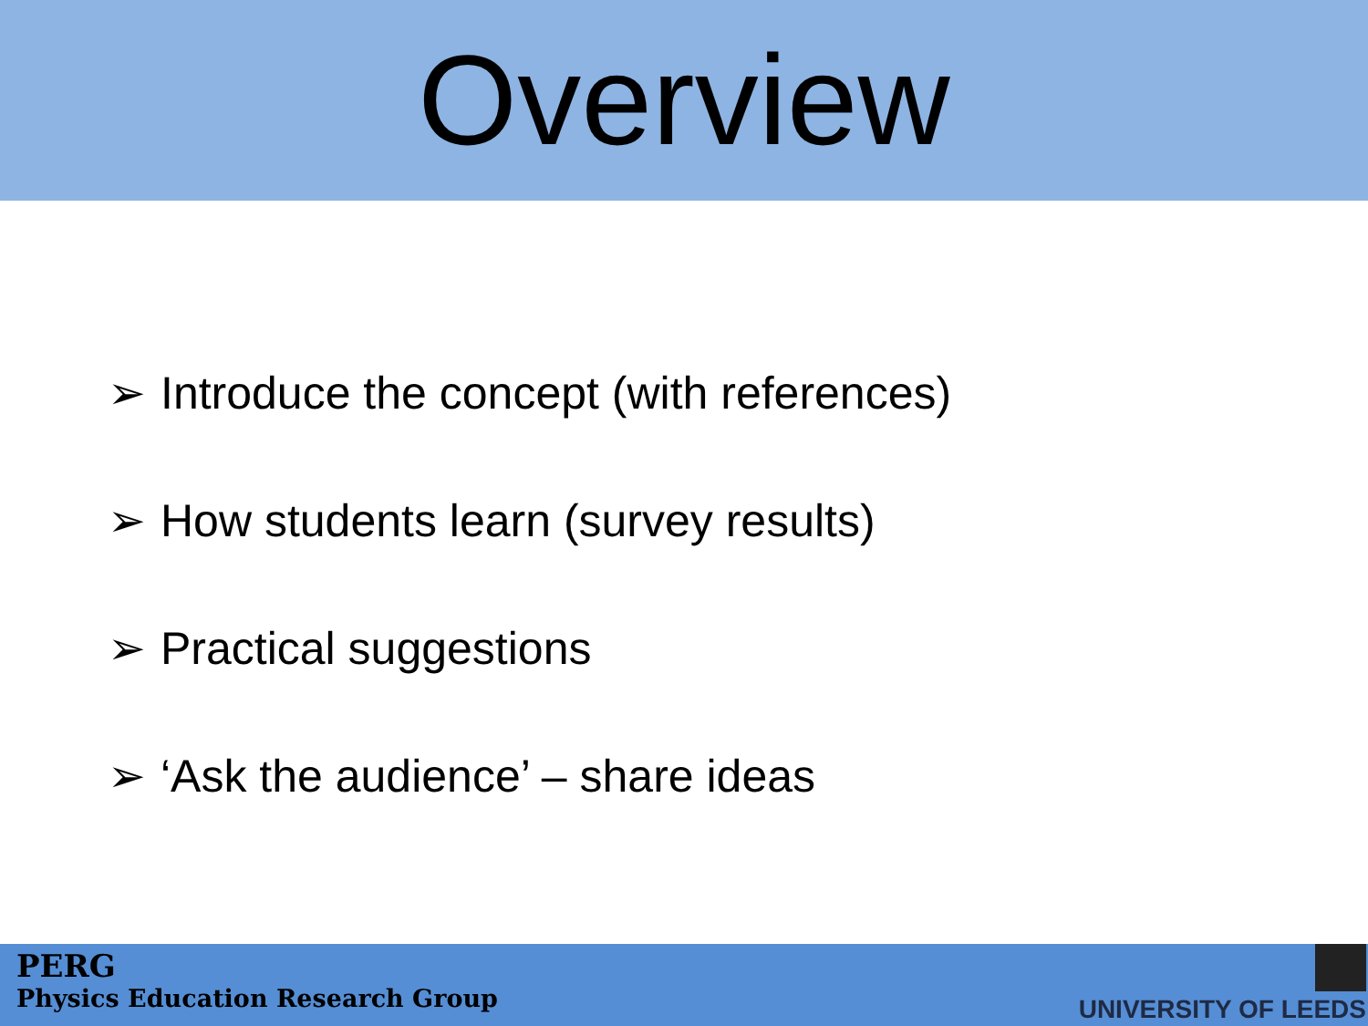Overview
➢ Introduce the concept (with references)
➢ How students learn (survey results)
➢ Practical suggestions
➢ ‘Ask the audience’ – share ideas
PERG
Physics Education Research Group
UNIVERSITY OF LEEDS